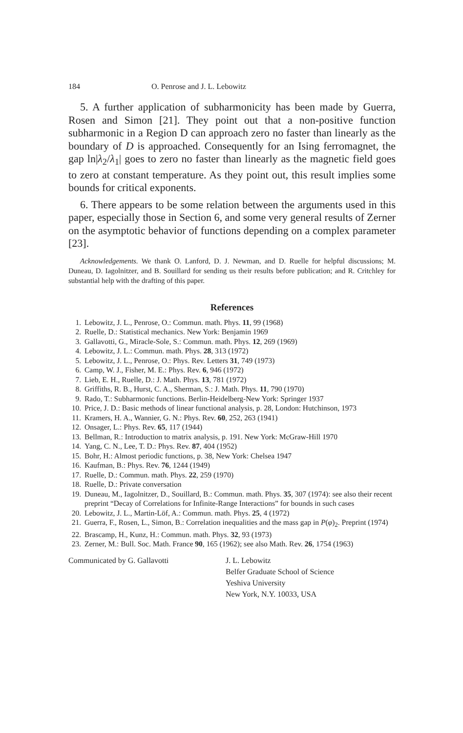184 O. Penrose and J. L. Lebowitz
5. A further application of subharmonicity has been made by Guerra, Rosen and Simon [21]. They point out that a non-positive function subharmonic in a Region D can approach zero no faster than linearly as the boundary of D is approached. Consequently for an Ising ferromagnet, the gap ln|λ<sub>2</sub>/λ<sub>1</sub>| goes to zero no faster than linearly as the magnetic field goes to zero at constant temperature. As they point out, this result implies some bounds for critical exponents.
6. There appears to be some relation between the arguments used in this paper, especially those in Section 6, and some very general results of Zerner on the asymptotic behavior of functions depending on a complex parameter [23].
Acknowledgements. We thank O. Lanford, D. J. Newman, and D. Ruelle for helpful discussions; M. Duneau, D. Iagolnitzer, and B. Souillard for sending us their results before publication; and R. Critchley for substantial help with the drafting of this paper.
References
1. Lebowitz, J. L., Penrose, O.: Commun. math. Phys. 11, 99 (1968)
2. Ruelle, D.: Statistical mechanics. New York: Benjamin 1969
3. Gallavotti, G., Miracle-Sole, S.: Commun. math. Phys. 12, 269 (1969)
4. Lebowitz, J. L.: Commun. math. Phys. 28, 313 (1972)
5. Lebowitz, J. L., Penrose, O.: Phys. Rev. Letters 31, 749 (1973)
6. Camp, W. J., Fisher, M. E.: Phys. Rev. 6, 946 (1972)
7. Lieb, E. H., Ruelle, D.: J. Math. Phys. 13, 781 (1972)
8. Griffiths, R. B., Hurst, C. A., Sherman, S.: J. Math. Phys. 11, 790 (1970)
9. Rado, T.: Subharmonic functions. Berlin-Heidelberg-New York: Springer 1937
10. Price, J. D.: Basic methods of linear functional analysis, p. 28, London: Hutchinson, 1973
11. Kramers, H. A., Wannier, G. N.: Phys. Rev. 60, 252, 263 (1941)
12. Onsager, L.: Phys. Rev. 65, 117 (1944)
13. Bellman, R.: Introduction to matrix analysis, p. 191. New York: McGraw-Hill 1970
14. Yang, C. N., Lee, T. D.: Phys. Rev. 87, 404 (1952)
15. Bohr, H.: Almost periodic functions, p. 38, New York: Chelsea 1947
16. Kaufman, B.: Phys. Rev. 76, 1244 (1949)
17. Ruelle, D.: Commun. math. Phys. 22, 259 (1970)
18. Ruelle, D.: Private conversation
19. Duneau, M., Iagolnitzer, D., Souillard, B.: Commun. math. Phys. 35, 307 (1974): see also their recent preprint “Decay of Correlations for Infinite-Range Interactions” for bounds in such cases
20. Lebowitz, J. L., Martin-Löf, A.: Commun. math. Phys. 25, 4 (1972)
21. Guerra, F., Rosen, L., Simon, B.: Correlation inequalities and the mass gap in P(φ)<sub>2</sub>. Preprint (1974)
22. Brascamp, H., Kunz, H.: Commun. math. Phys. 32, 93 (1973)
23. Zerner, M.: Bull. Soc. Math. France 90, 165 (1962); see also Math. Rev. 26, 1754 (1963)
Communicated by G. Gallavotti J. L. Lebowitz
Belfer Graduate School of Science
Yeshiva University
New York, N.Y. 10033, USA